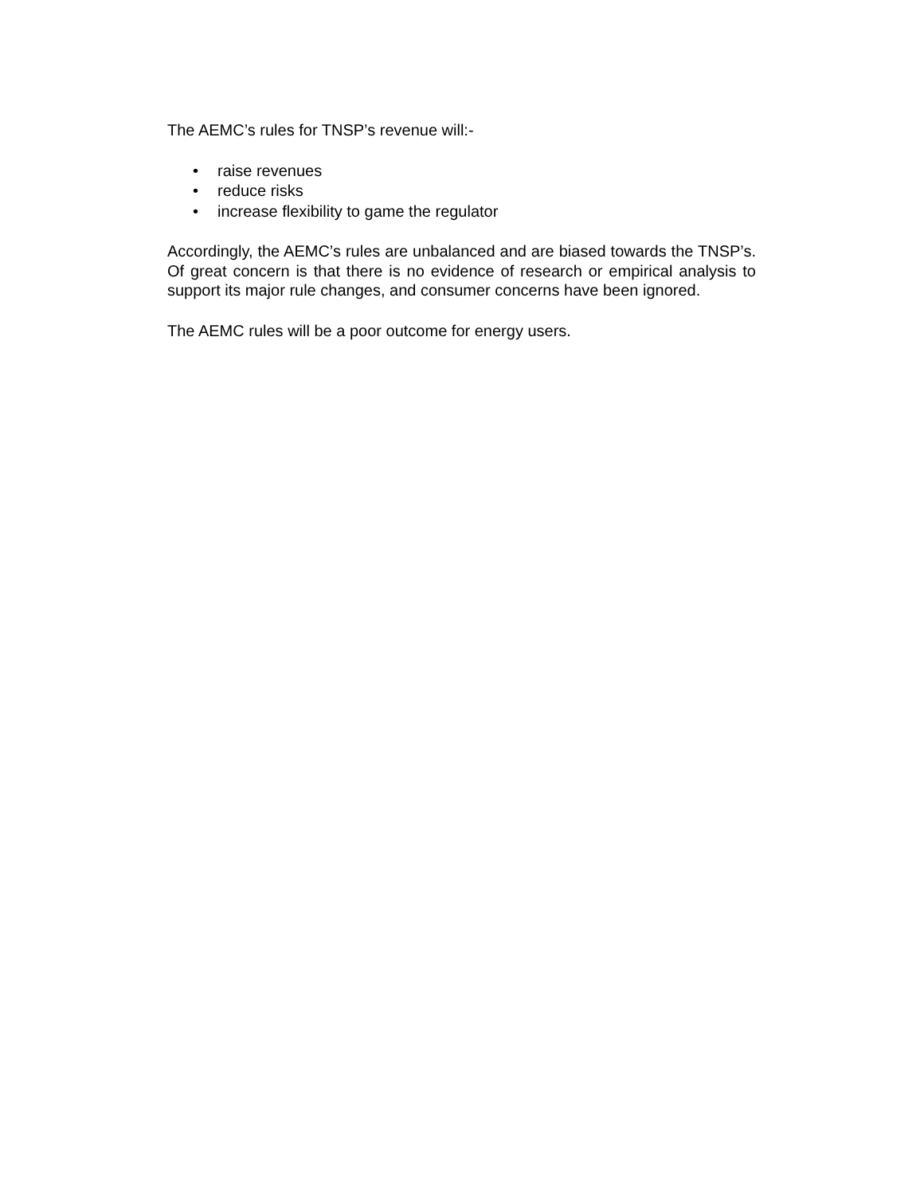The AEMC’s rules for TNSP’s revenue will:-
• raise revenues
• reduce risks
• increase flexibility to game the regulator
Accordingly, the AEMC’s rules are unbalanced and are biased towards the TNSP’s. Of great concern is that there is no evidence of research or empirical analysis to support its major rule changes, and consumer concerns have been ignored.
The AEMC rules will be a poor outcome for energy users.